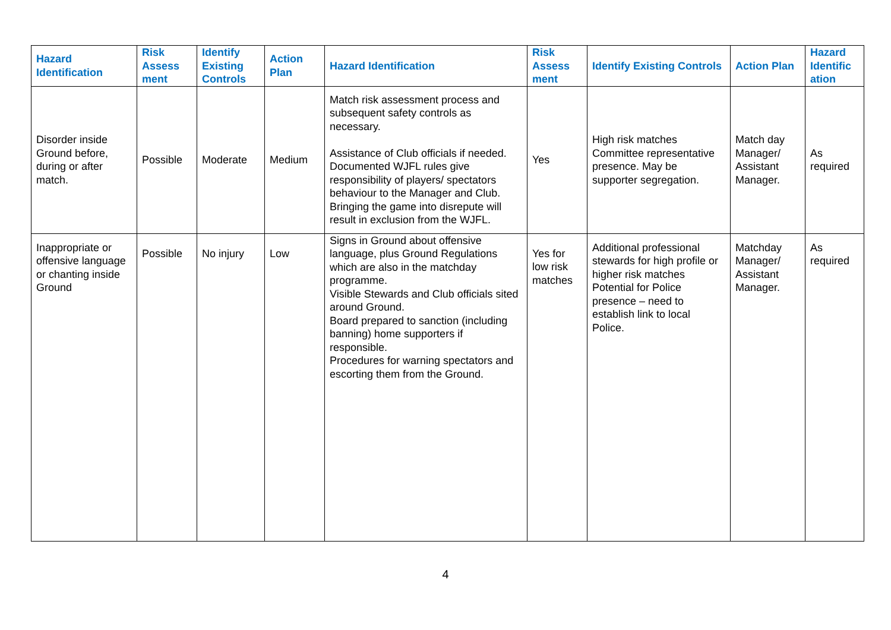| Hazard Identification | Risk Assess ment | Identify Existing Controls | Action Plan | Hazard Identification | Risk Assess ment | Identify Existing Controls | Action Plan | Hazard Identific ation |
| --- | --- | --- | --- | --- | --- | --- | --- | --- |
| Disorder inside Ground before, during or after match. | Possible | Moderate | Medium | Match risk assessment process and subsequent safety controls as necessary. Assistance of Club officials if needed. Documented WJFL rules give responsibility of players/ spectators behaviour to the Manager and Club. Bringing the game into disrepute will result in exclusion from the WJFL. | Yes | High risk matches Committee representative presence. May be supporter segregation. | Match day Manager/ Assistant Manager. | As required |
| Inappropriate or offensive language or chanting inside Ground | Possible | No injury | Low | Signs in Ground about offensive language, plus Ground Regulations which are also in the matchday programme. Visible Stewards and Club officials sited around Ground. Board prepared to sanction (including banning) home supporters if responsible. Procedures for warning spectators and escorting them from the Ground. | Yes for low risk matches | Additional professional stewards for high profile or higher risk matches Potential for Police presence – need to establish link to local Police. | Matchday Manager/ Assistant Manager. | As required |
4